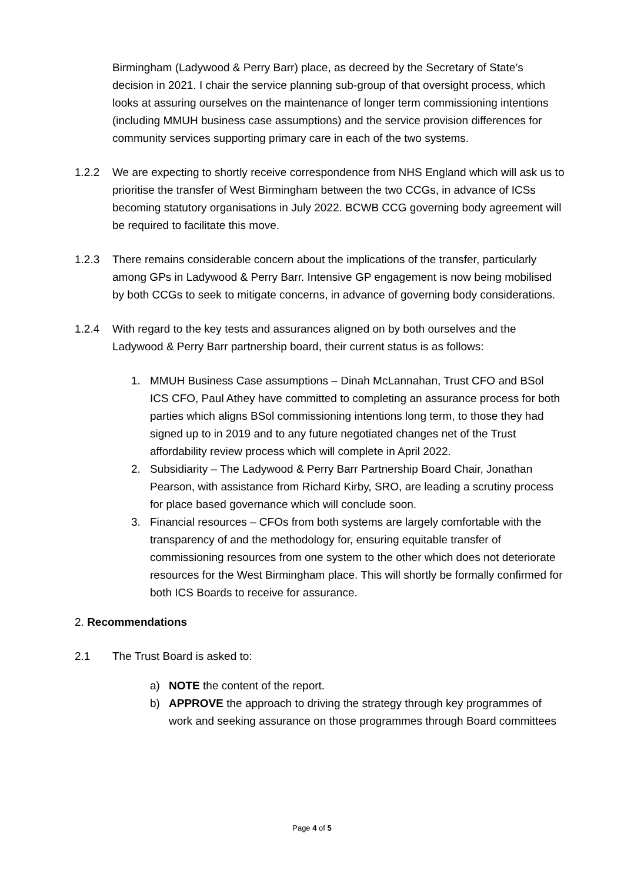Birmingham (Ladywood & Perry Barr) place, as decreed by the Secretary of State’s decision in 2021. I chair the service planning sub-group of that oversight process, which looks at assuring ourselves on the maintenance of longer term commissioning intentions (including MMUH business case assumptions) and the service provision differences for community services supporting primary care in each of the two systems.
1.2.2 We are expecting to shortly receive correspondence from NHS England which will ask us to prioritise the transfer of West Birmingham between the two CCGs, in advance of ICSs becoming statutory organisations in July 2022. BCWB CCG governing body agreement will be required to facilitate this move.
1.2.3 There remains considerable concern about the implications of the transfer, particularly among GPs in Ladywood & Perry Barr. Intensive GP engagement is now being mobilised by both CCGs to seek to mitigate concerns, in advance of governing body considerations.
1.2.4 With regard to the key tests and assurances aligned on by both ourselves and the Ladywood & Perry Barr partnership board, their current status is as follows:
1. MMUH Business Case assumptions – Dinah McLannahan, Trust CFO and BSol ICS CFO, Paul Athey have committed to completing an assurance process for both parties which aligns BSol commissioning intentions long term, to those they had signed up to in 2019 and to any future negotiated changes net of the Trust affordability review process which will complete in April 2022.
2. Subsidiarity – The Ladywood & Perry Barr Partnership Board Chair, Jonathan Pearson, with assistance from Richard Kirby, SRO, are leading a scrutiny process for place based governance which will conclude soon.
3. Financial resources – CFOs from both systems are largely comfortable with the transparency of and the methodology for, ensuring equitable transfer of commissioning resources from one system to the other which does not deteriorate resources for the West Birmingham place. This will shortly be formally confirmed for both ICS Boards to receive for assurance.
2. Recommendations
2.1 The Trust Board is asked to:
a) NOTE the content of the report.
b) APPROVE the approach to driving the strategy through key programmes of work and seeking assurance on those programmes through Board committees
Page 4 of 5